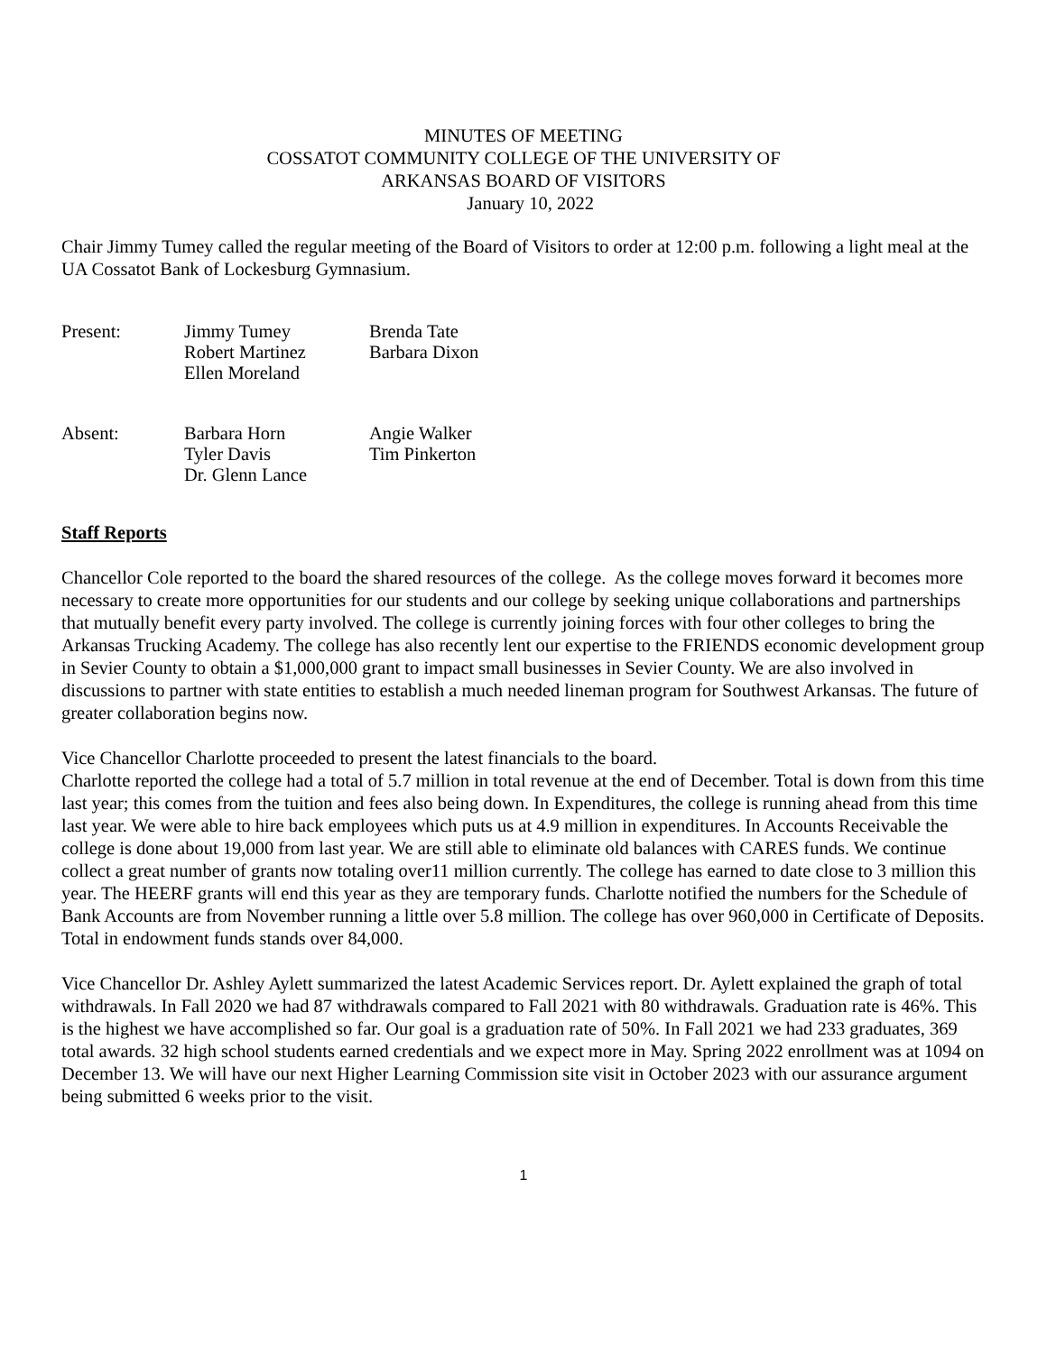MINUTES OF MEETING
COSSATOT COMMUNITY COLLEGE OF THE UNIVERSITY OF
ARKANSAS BOARD OF VISITORS
January 10, 2022
Chair Jimmy Tumey called the regular meeting of the Board of Visitors to order at 12:00 p.m. following a light meal at the UA Cossatot Bank of Lockesburg Gymnasium.
| Present: | Jimmy Tumey Robert Martinez Ellen Moreland | Brenda Tate Barbara Dixon |
| Absent: | Barbara Horn Tyler Davis Dr. Glenn Lance | Angie Walker Tim Pinkerton |
Staff Reports
Chancellor Cole reported to the board the shared resources of the college. As the college moves forward it becomes more necessary to create more opportunities for our students and our college by seeking unique collaborations and partnerships that mutually benefit every party involved. The college is currently joining forces with four other colleges to bring the Arkansas Trucking Academy. The college has also recently lent our expertise to the FRIENDS economic development group in Sevier County to obtain a $1,000,000 grant to impact small businesses in Sevier County. We are also involved in discussions to partner with state entities to establish a much needed lineman program for Southwest Arkansas. The future of greater collaboration begins now.
Vice Chancellor Charlotte proceeded to present the latest financials to the board.
Charlotte reported the college had a total of 5.7 million in total revenue at the end of December. Total is down from this time last year; this comes from the tuition and fees also being down. In Expenditures, the college is running ahead from this time last year. We were able to hire back employees which puts us at 4.9 million in expenditures. In Accounts Receivable the college is done about 19,000 from last year. We are still able to eliminate old balances with CARES funds. We continue collect a great number of grants now totaling over11 million currently. The college has earned to date close to 3 million this year. The HEERF grants will end this year as they are temporary funds. Charlotte notified the numbers for the Schedule of Bank Accounts are from November running a little over 5.8 million. The college has over 960,000 in Certificate of Deposits. Total in endowment funds stands over 84,000.
Vice Chancellor Dr. Ashley Aylett summarized the latest Academic Services report. Dr. Aylett explained the graph of total withdrawals. In Fall 2020 we had 87 withdrawals compared to Fall 2021 with 80 withdrawals. Graduation rate is 46%. This is the highest we have accomplished so far. Our goal is a graduation rate of 50%. In Fall 2021 we had 233 graduates, 369 total awards. 32 high school students earned credentials and we expect more in May. Spring 2022 enrollment was at 1094 on December 13. We will have our next Higher Learning Commission site visit in October 2023 with our assurance argument being submitted 6 weeks prior to the visit.
1